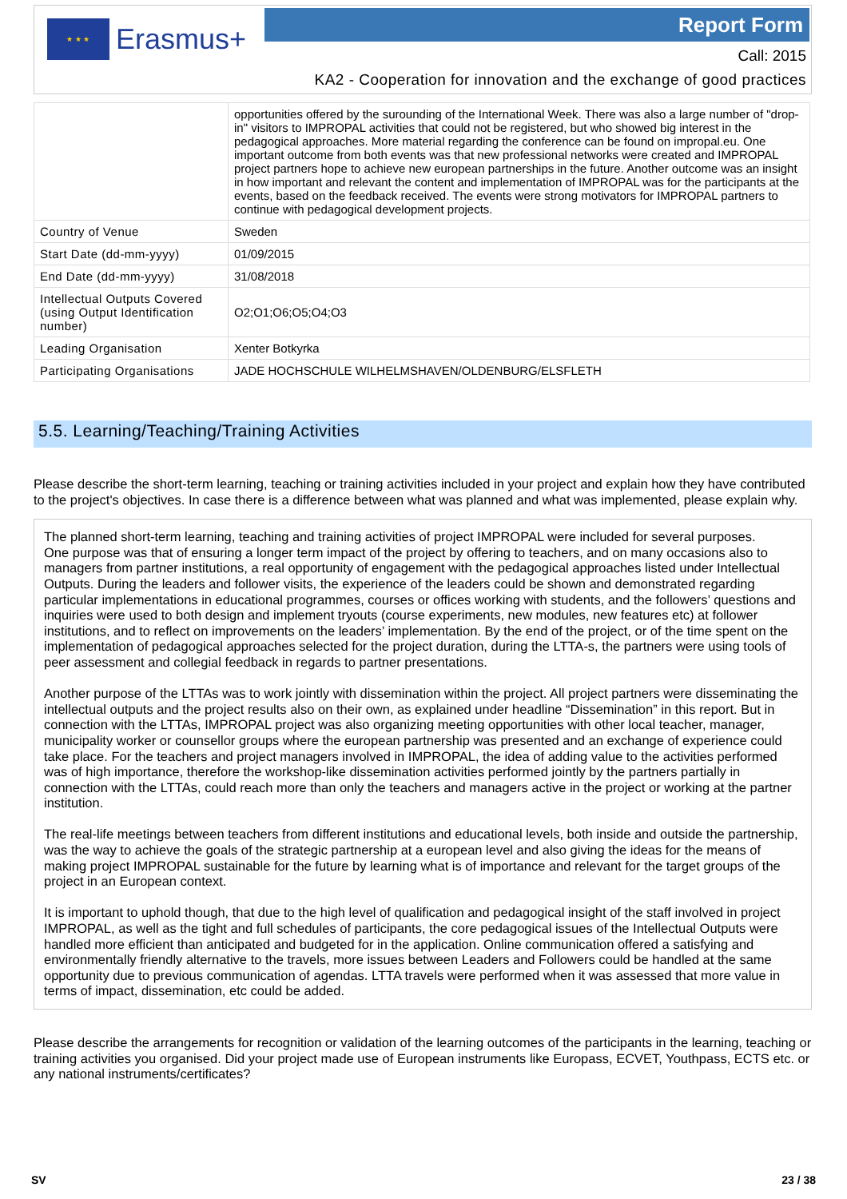★ ★ ★
Erasmus+
Report Form
Call: 2015
KA2 - Cooperation for innovation and the exchange of good practices
| | opportunities offered by the surounding of the International Week. There was also a large number of "drop-in" visitors to IMPROPAL activities that could not be registered, but who showed big interest in the pedagogical approaches. More material regarding the conference can be found on impropal.eu. One important outcome from both events was that new professional networks were created and IMPROPAL project partners hope to achieve new european partnerships in the future. Another outcome was an insight in how important and relevant the content and implementation of IMPROPAL was for the participants at the events, based on the feedback received. The events were strong motivators for IMPROPAL partners to continue with pedagogical development projects. |
| Country of Venue | Sweden |
| Start Date (dd-mm-yyyy) | 01/09/2015 |
| End Date (dd-mm-yyyy) | 31/08/2018 |
| Intellectual Outputs Covered (using Output Identification number) | O2;O1;O6;O5;O4;O3 |
| Leading Organisation | Xenter Botkyrka |
| Participating Organisations | JADE HOCHSCHULE WILHELMSHAVEN/OLDENBURG/ELSFLETH |
5.5. Learning/Teaching/Training Activities
Please describe the short-term learning, teaching or training activities included in your project and explain how they have contributed to the project's objectives. In case there is a difference between what was planned and what was implemented, please explain why.
The planned short-term learning, teaching and training activities of project IMPROPAL were included for several purposes.
One purpose was that of ensuring a longer term impact of the project by offering to teachers, and on many occasions also to managers from partner institutions, a real opportunity of engagement with the pedagogical approaches listed under Intellectual Outputs. During the leaders and follower visits, the experience of the leaders could be shown and demonstrated regarding particular implementations in educational programmes, courses or offices working with students, and the followers’ questions and inquiries were used to both design and implement tryouts (course experiments, new modules, new features etc) at follower institutions, and to reflect on improvements on the leaders’ implementation. By the end of the project, or of the time spent on the implementation of pedagogical approaches selected for the project duration, during the LTTA-s, the partners were using tools of peer assessment and collegial feedback in regards to partner presentations.
Another purpose of the LTTAs was to work jointly with dissemination within the project. All project partners were disseminating the intellectual outputs and the project results also on their own, as explained under headline “Dissemination” in this report. But in connection with the LTTAs, IMPROPAL project was also organizing meeting opportunities with other local teacher, manager, municipality worker or counsellor groups where the european partnership was presented and an exchange of experience could take place. For the teachers and project managers involved in IMPROPAL, the idea of adding value to the activities performed was of high importance, therefore the workshop-like dissemination activities performed jointly by the partners partially in connection with the LTTAs, could reach more than only the teachers and managers active in the project or working at the partner institution.
The real-life meetings between teachers from different institutions and educational levels, both inside and outside the partnership, was the way to achieve the goals of the strategic partnership at a european level and also giving the ideas for the means of making project IMPROPAL sustainable for the future by learning what is of importance and relevant for the target groups of the project in an European context.
It is important to uphold though, that due to the high level of qualification and pedagogical insight of the staff involved in project IMPROPAL, as well as the tight and full schedules of participants, the core pedagogical issues of the Intellectual Outputs were handled more efficient than anticipated and budgeted for in the application. Online communication offered a satisfying and environmentally friendly alternative to the travels, more issues between Leaders and Followers could be handled at the same opportunity due to previous communication of agendas. LTTA travels were performed when it was assessed that more value in terms of impact, dissemination, etc could be added.
Please describe the arrangements for recognition or validation of the learning outcomes of the participants in the learning, teaching or training activities you organised. Did your project made use of European instruments like Europass, ECVET, Youthpass, ECTS etc. or any national instruments/certificates?
SV 23 / 38